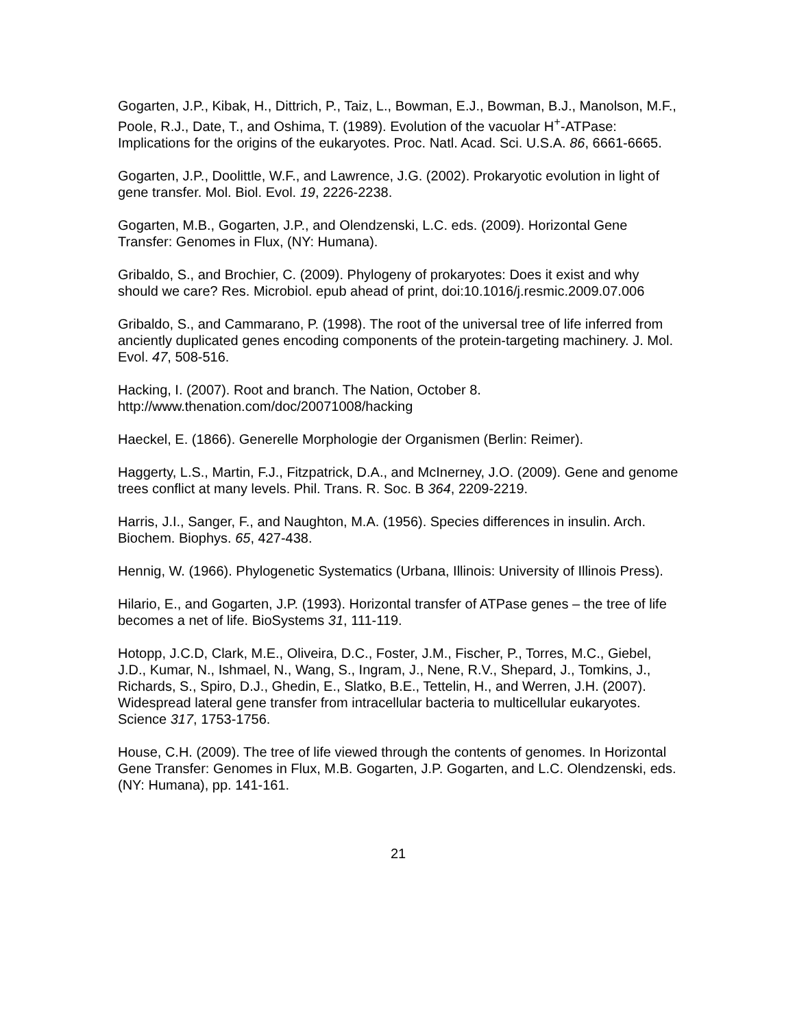Gogarten, J.P., Kibak, H., Dittrich, P., Taiz, L., Bowman, E.J., Bowman, B.J., Manolson, M.F., Poole, R.J., Date, T., and Oshima, T. (1989). Evolution of the vacuolar H<sup>+</sup>-ATPase: Implications for the origins of the eukaryotes. Proc. Natl. Acad. Sci. U.S.A. 86, 6661-6665.
Gogarten, J.P., Doolittle, W.F., and Lawrence, J.G. (2002). Prokaryotic evolution in light of gene transfer. Mol. Biol. Evol. 19, 2226-2238.
Gogarten, M.B., Gogarten, J.P., and Olendzenski, L.C. eds. (2009). Horizontal Gene Transfer: Genomes in Flux, (NY: Humana).
Gribaldo, S., and Brochier, C. (2009). Phylogeny of prokaryotes: Does it exist and why should we care? Res. Microbiol. epub ahead of print, doi:10.1016/j.resmic.2009.07.006
Gribaldo, S., and Cammarano, P. (1998). The root of the universal tree of life inferred from anciently duplicated genes encoding components of the protein-targeting machinery. J. Mol. Evol. 47, 508-516.
Hacking, I. (2007). Root and branch. The Nation, October 8.
http://www.thenation.com/doc/20071008/hacking
Haeckel, E. (1866). Generelle Morphologie der Organismen (Berlin: Reimer).
Haggerty, L.S., Martin, F.J., Fitzpatrick, D.A., and McInerney, J.O. (2009). Gene and genome trees conflict at many levels. Phil. Trans. R. Soc. B 364, 2209-2219.
Harris, J.I., Sanger, F., and Naughton, M.A. (1956). Species differences in insulin. Arch. Biochem. Biophys. 65, 427-438.
Hennig, W. (1966). Phylogenetic Systematics (Urbana, Illinois: University of Illinois Press).
Hilario, E., and Gogarten, J.P. (1993). Horizontal transfer of ATPase genes – the tree of life becomes a net of life. BioSystems 31, 111-119.
Hotopp, J.C.D, Clark, M.E., Oliveira, D.C., Foster, J.M., Fischer, P., Torres, M.C., Giebel, J.D., Kumar, N., Ishmael, N., Wang, S., Ingram, J., Nene, R.V., Shepard, J., Tomkins, J., Richards, S., Spiro, D.J., Ghedin, E., Slatko, B.E., Tettelin, H., and Werren, J.H. (2007). Widespread lateral gene transfer from intracellular bacteria to multicellular eukaryotes. Science 317, 1753-1756.
House, C.H. (2009). The tree of life viewed through the contents of genomes. In Horizontal Gene Transfer: Genomes in Flux, M.B. Gogarten, J.P. Gogarten, and L.C. Olendzenski, eds. (NY: Humana), pp. 141-161.
21